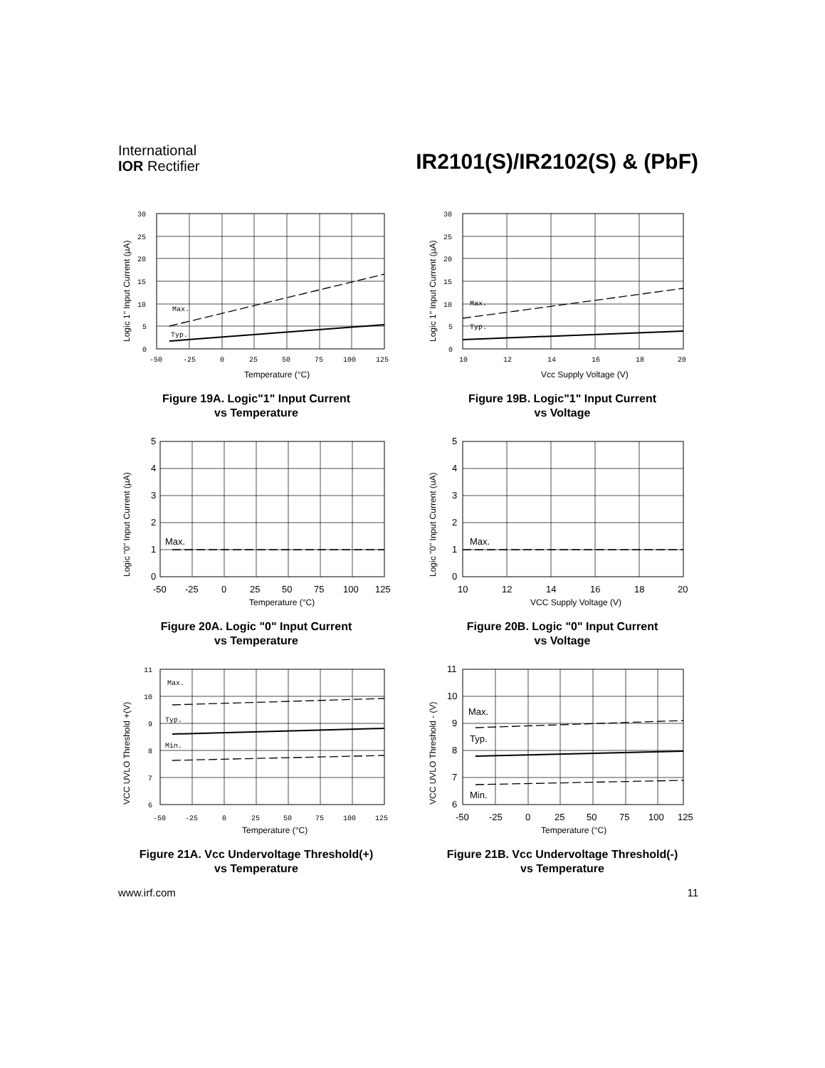International
IOR Rectifier
IR2101(S)/IR2102(S) & (PbF)
Max.
Typ.
30
25
20
15
10
5
0
-50
-25
0
25
50
75
100
125
Temperature (°C)
Logic 1" Input Current (µA)
Figure 19A. Logic"1" Input Current
vs Temperature
Max.
Typ.
30
25
20
15
10
5
0
10
12
14
16
18
20
Vcc Supply Voltage (V)
Logic 1" Input Current (µA)
Figure 19B. Logic"1" Input Current
vs Voltage
Max.
5
4
3
2
1
0
-50
-25
0
25
50
75
100
125
Temperature (°C)
Logic "0" Input Current (µA)
Figure 20A. Logic "0" Input Current
vs Temperature
Max.
5
4
3
2
1
0
10
12
14
16
18
20
VCC Supply Voltage (V)
Logic "0" Input Current (uA)
Figure 20B. Logic "0" Input Current
vs Voltage
Max.
Typ.
Min.
11
10
9
8
7
6
-50
-25
0
25
50
75
100
125
Temperature (°C)
VCC UVLO Threshold +(V)
Figure 21A. Vcc Undervoltage Threshold(+)
vs Temperature
Max.
Typ.
Min.
11
10
9
8
7
6
-50
-25
0
25
50
75
100
125
Temperature (°C)
VCC UVLO Threshold - (V)
Figure 21B. Vcc Undervoltage Threshold(-)
vs Temperature
www.irf.com 11